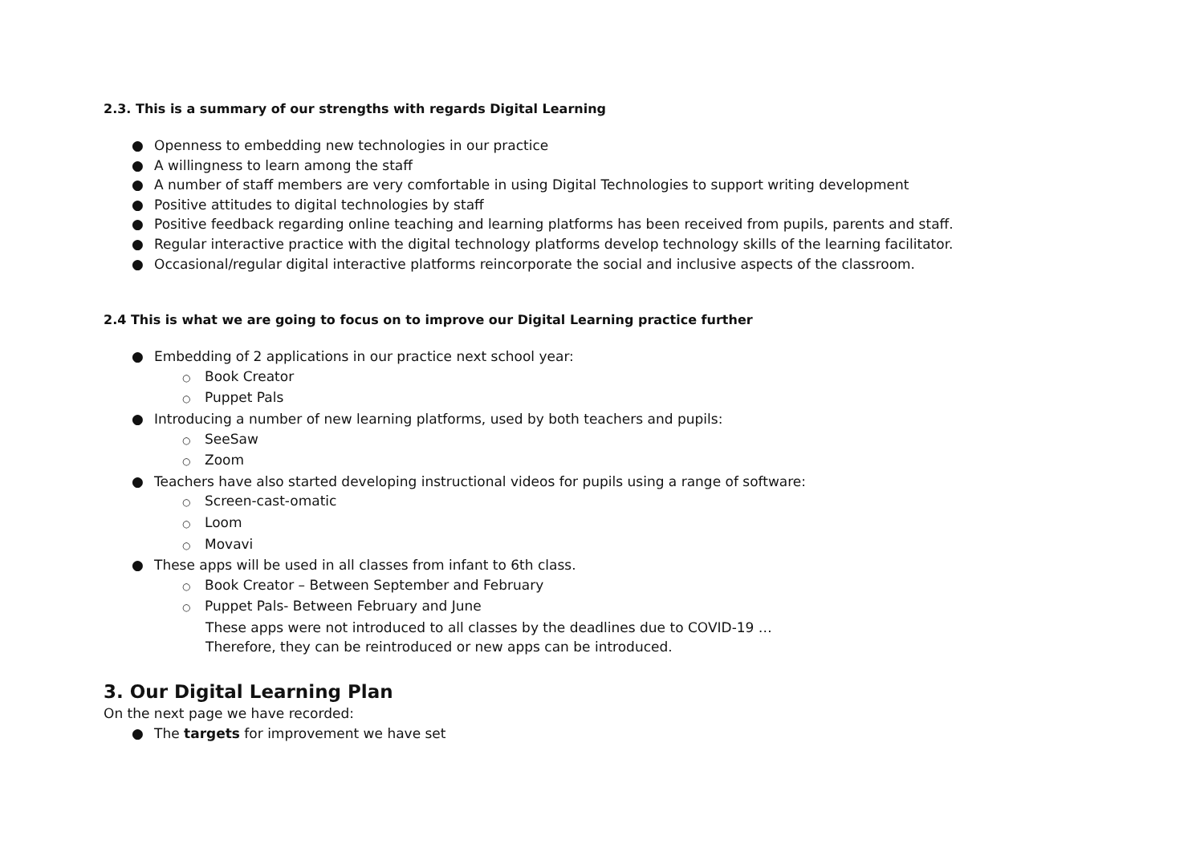2.3. This is a summary of our strengths with regards Digital Learning
● Openness to embedding new technologies in our practice
● A willingness to learn among the staff
● A number of staff members are very comfortable in using Digital Technologies to support writing development
● Positive attitudes to digital technologies by staff
● Positive feedback regarding online teaching and learning platforms has been received from pupils, parents and staff.
● Regular interactive practice with the digital technology platforms develop technology skills of the learning facilitator.
● Occasional/regular digital interactive platforms reincorporate the social and inclusive aspects of the classroom.
2.4 This is what we are going to focus on to improve our Digital Learning practice further
● Embedding of 2 applications in our practice next school year:
○ Book Creator
○ Puppet Pals
● Introducing a number of new learning platforms, used by both teachers and pupils:
○ SeeSaw
○ Zoom
● Teachers have also started developing instructional videos for pupils using a range of software:
○ Screen-cast-omatic
○ Loom
○ Movavi
● These apps will be used in all classes from infant to 6th class.
○ Book Creator – Between September and February
○ Puppet Pals- Between February and June
These apps were not introduced to all classes by the deadlines due to COVID-19 …
Therefore, they can be reintroduced or new apps can be introduced.
3. Our Digital Learning Plan
On the next page we have recorded:
● The targets for improvement we have set